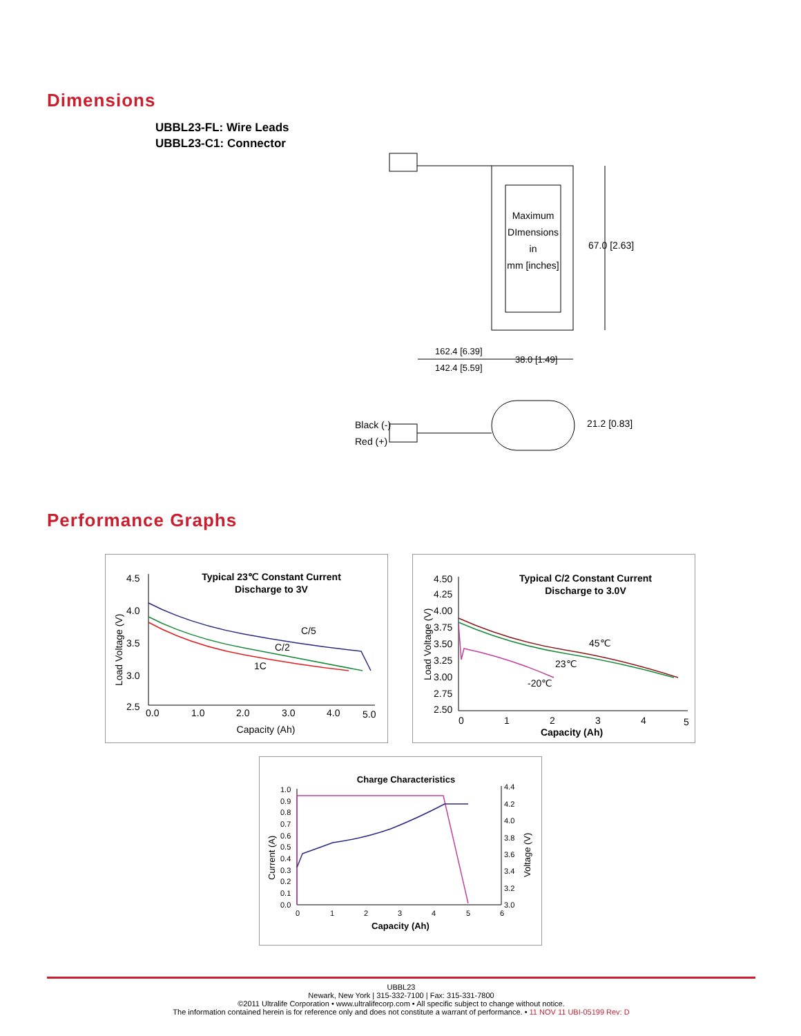Dimensions
UBBL23-FL: Wire Leads
UBBL23-C1: Connector
Maximum
DImensions
in
mm [inches]
67.0 [2.63]
162.4 [6.39]
142.4 [5.59]
38.0 [1.49]
Black (-)
Red (+)
21.2 [0.83]
Performance Graphs
Typical 23℃ Constant Current
Discharge to 3V
4.5
4.0
3.5
3.0
2.5
0.0
1.0
2.0
3.0
4.0
5.0
Capacity (Ah)
Load Voltage (V)
C/5
C/2
1C
Typical C/2 Constant Current
Discharge to 3.0V
4.50
4.25
4.00
3.75
3.50
3.25
3.00
2.75
2.50
0
1
2
3
4
5
Capacity (Ah)
Load Voltage (V)
45℃
23℃
-20℃
Charge Characteristics
1.0
0.9
0.8
0.7
0.6
0.5
0.4
0.3
0.2
0.1
0.0
4.4
4.2
4.0
3.8
3.6
3.4
3.2
3.0
0
1
2
3
4
5
6
Capacity (Ah)
Current (A)
Voltage (V)
UBBL23
Newark, New York | 315-332-7100 | Fax: 315-331-7800
©2011 Ultralife Corporation • www.ultralifecorp.com • All specific subject to change without notice.
The information contained herein is for reference only and does not constitute a warrant of performance. • 11 NOV 11 UBI-05199 Rev: D